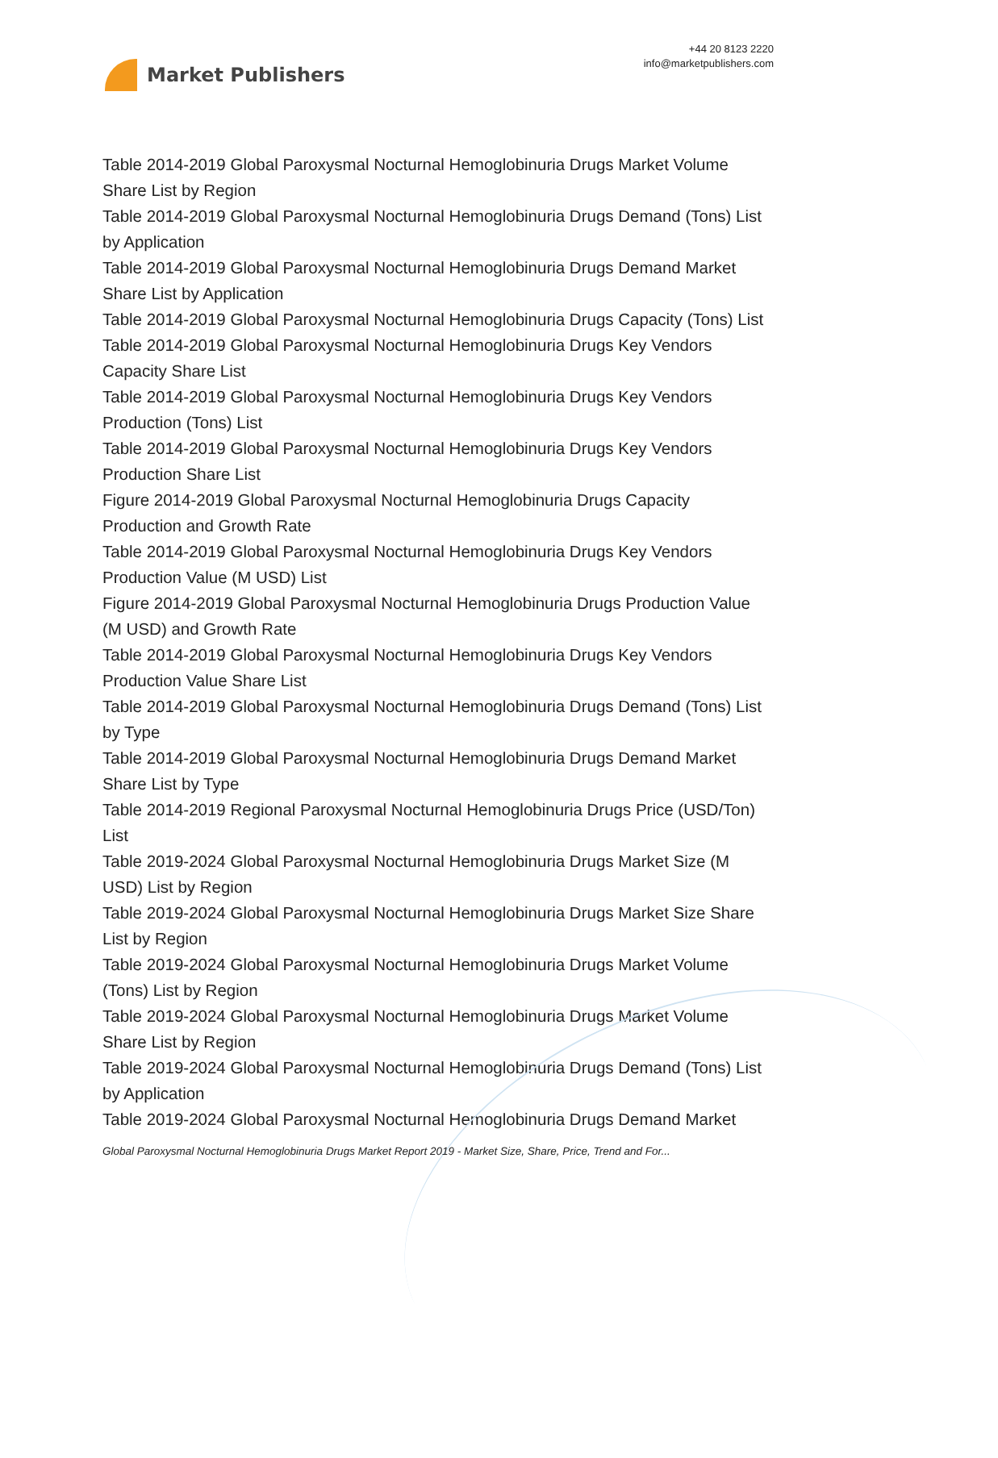Market Publishers
+44 20 8123 2220
info@marketpublishers.com
Table 2014-2019 Global Paroxysmal Nocturnal Hemoglobinuria Drugs Market Volume Share List by Region
Table 2014-2019 Global Paroxysmal Nocturnal Hemoglobinuria Drugs Demand (Tons) List by Application
Table 2014-2019 Global Paroxysmal Nocturnal Hemoglobinuria Drugs Demand Market Share List by Application
Table 2014-2019 Global Paroxysmal Nocturnal Hemoglobinuria Drugs Capacity (Tons) List
Table 2014-2019 Global Paroxysmal Nocturnal Hemoglobinuria Drugs Key Vendors Capacity Share List
Table 2014-2019 Global Paroxysmal Nocturnal Hemoglobinuria Drugs Key Vendors Production (Tons) List
Table 2014-2019 Global Paroxysmal Nocturnal Hemoglobinuria Drugs Key Vendors Production Share List
Figure 2014-2019 Global Paroxysmal Nocturnal Hemoglobinuria Drugs Capacity Production and Growth Rate
Table 2014-2019 Global Paroxysmal Nocturnal Hemoglobinuria Drugs Key Vendors Production Value (M USD) List
Figure 2014-2019 Global Paroxysmal Nocturnal Hemoglobinuria Drugs Production Value (M USD) and Growth Rate
Table 2014-2019 Global Paroxysmal Nocturnal Hemoglobinuria Drugs Key Vendors Production Value Share List
Table 2014-2019 Global Paroxysmal Nocturnal Hemoglobinuria Drugs Demand (Tons) List by Type
Table 2014-2019 Global Paroxysmal Nocturnal Hemoglobinuria Drugs Demand Market Share List by Type
Table 2014-2019 Regional Paroxysmal Nocturnal Hemoglobinuria Drugs Price (USD/Ton) List
Table 2019-2024 Global Paroxysmal Nocturnal Hemoglobinuria Drugs Market Size (M USD) List by Region
Table 2019-2024 Global Paroxysmal Nocturnal Hemoglobinuria Drugs Market Size Share List by Region
Table 2019-2024 Global Paroxysmal Nocturnal Hemoglobinuria Drugs Market Volume (Tons) List by Region
Table 2019-2024 Global Paroxysmal Nocturnal Hemoglobinuria Drugs Market Volume Share List by Region
Table 2019-2024 Global Paroxysmal Nocturnal Hemoglobinuria Drugs Demand (Tons) List by Application
Table 2019-2024 Global Paroxysmal Nocturnal Hemoglobinuria Drugs Demand Market
Global Paroxysmal Nocturnal Hemoglobinuria Drugs Market Report 2019 - Market Size, Share, Price, Trend and For...